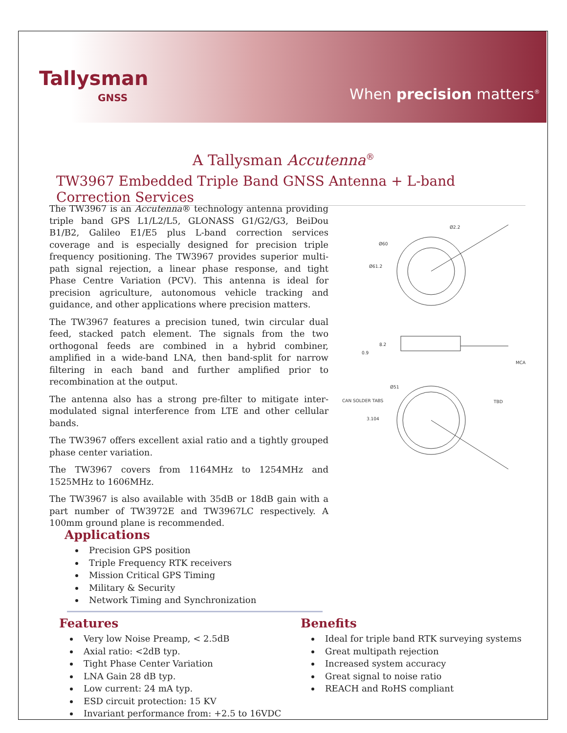Tallysman
GNSS
When precision matters<sup>®</sup>
A Tallysman Accutenna<sup>®</sup>
TW3967 Embedded Triple Band GNSS Antenna + L-band Correction Services
The TW3967 is an Accutenna® technology antenna providing triple band GPS L1/L2/L5, GLONASS G1/G2/G3, BeiDou B1/B2, Galileo E1/E5 plus L-band correction services coverage and is especially designed for precision triple frequency positioning. The TW3967 provides superior multi-path signal rejection, a linear phase response, and tight Phase Centre Variation (PCV). This antenna is ideal for precision agriculture, autonomous vehicle tracking and guidance, and other applications where precision matters.
The TW3967 features a precision tuned, twin circular dual feed, stacked patch element. The signals from the two orthogonal feeds are combined in a hybrid combiner, amplified in a wide-band LNA, then band-split for narrow filtering in each band and further amplified prior to recombination at the output.
The antenna also has a strong pre-filter to mitigate inter-modulated signal interference from LTE and other cellular bands.
The TW3967 offers excellent axial ratio and a tightly grouped phase center variation.
The TW3967 covers from 1164MHz to 1254MHz and 1525MHz to 1606MHz.
The TW3967 is also available with 35dB or 18dB gain with a part number of TW3972E and TW3967LC respectively. A 100mm ground plane is recommended.
Ø2.2
Ø60
Ø61.2
0.9
8.2
MCA
CAN SOLDER TABS
Ø51
3.104
TBD
Applications
Precision GPS position
Triple Frequency RTK receivers
Mission Critical GPS Timing
Military & Security
Network Timing and Synchronization
Features
Very low Noise Preamp, < 2.5dB
Axial ratio: <2dB typ.
Tight Phase Center Variation
LNA Gain 28 dB typ.
Low current: 24 mA typ.
ESD circuit protection: 15 KV
Invariant performance from: +2.5 to 16VDC
Benefits
Ideal for triple band RTK surveying systems
Great multipath rejection
Increased system accuracy
Great signal to noise ratio
REACH and RoHS compliant